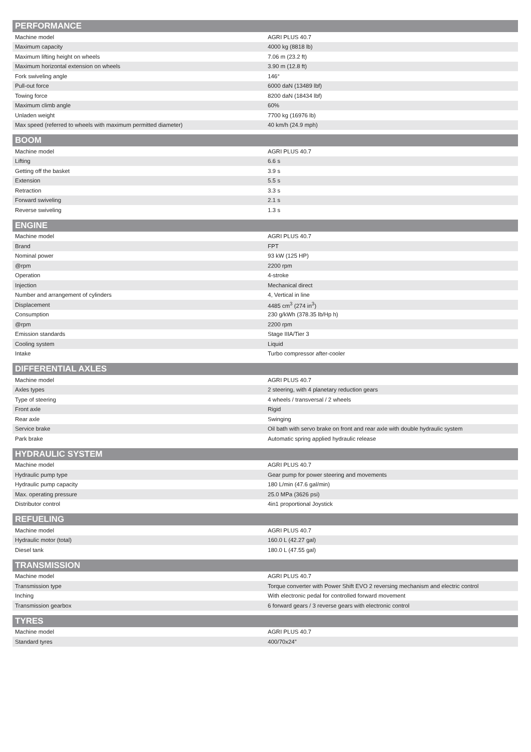| PERFORMANCE | |
| --- | --- |
| Machine model | AGRI PLUS 40.7 |
| Maximum capacity | 4000 kg (8818 lb) |
| Maximum lifting height on wheels | 7.06 m (23.2 ft) |
| Maximum horizontal extension on wheels | 3.90 m (12.8 ft) |
| Fork swiveling angle | 146° |
| Pull-out force | 6000 daN (13489 lbf) |
| Towing force | 8200 daN (18434 lbf) |
| Maximum climb angle | 60% |
| Unladen weight | 7700 kg (16976 lb) |
| Max speed (referred to wheels with maximum permitted diameter) | 40 km/h (24.9 mph) |
| BOOM | |
| --- | --- |
| Machine model | AGRI PLUS 40.7 |
| Lifting | 6.6 s |
| Getting off the basket | 3.9 s |
| Extension | 5.5 s |
| Retraction | 3.3 s |
| Forward swiveling | 2.1 s |
| Reverse swiveling | 1.3 s |
| ENGINE | |
| --- | --- |
| Machine model | AGRI PLUS 40.7 |
| Brand | FPT |
| Nominal power | 93 kW (125 HP) |
| @rpm | 2200 rpm |
| Operation | 4-stroke |
| Injection | Mechanical direct |
| Number and arrangement of cylinders | 4, Vertical in line |
| Displacement | 4485 cm<sup>3</sup> (274 in<sup>3</sup>) |
| Consumption | 230 g/kWh (378.35 lb/Hp h) |
| @rpm | 2200 rpm |
| Emission standards | Stage IIIA/Tier 3 |
| Cooling system | Liquid |
| Intake | Turbo compressor after-cooler |
| DIFFERENTIAL AXLES | |
| --- | --- |
| Machine model | AGRI PLUS 40.7 |
| Axles types | 2 steering, with 4 planetary reduction gears |
| Type of steering | 4 wheels / transversal / 2 wheels |
| Front axle | Rigid |
| Rear axle | Swinging |
| Service brake | Oil bath with servo brake on front and rear axle with double hydraulic system |
| Park brake | Automatic spring applied hydraulic release |
| HYDRAULIC SYSTEM | |
| --- | --- |
| Machine model | AGRI PLUS 40.7 |
| Hydraulic pump type | Gear pump for power steering and movements |
| Hydraulic pump capacity | 180 L/min (47.6 gal/min) |
| Max. operating pressure | 25.0 MPa (3626 psi) |
| Distributor control | 4in1 proportional Joystick |
| REFUELING | |
| --- | --- |
| Machine model | AGRI PLUS 40.7 |
| Hydraulic motor (total) | 160.0 L (42.27 gal) |
| Diesel tank | 180.0 L (47.55 gal) |
| TRANSMISSION | |
| --- | --- |
| Machine model | AGRI PLUS 40.7 |
| Transmission type | Torque converter with Power Shift EVO 2 reversing mechanism and electric control |
| Inching | With electronic pedal for controlled forward movement |
| Transmission gearbox | 6 forward gears / 3 reverse gears with electronic control |
| TYRES | |
| --- | --- |
| Machine model | AGRI PLUS 40.7 |
| Standard tyres | 400/70x24” |